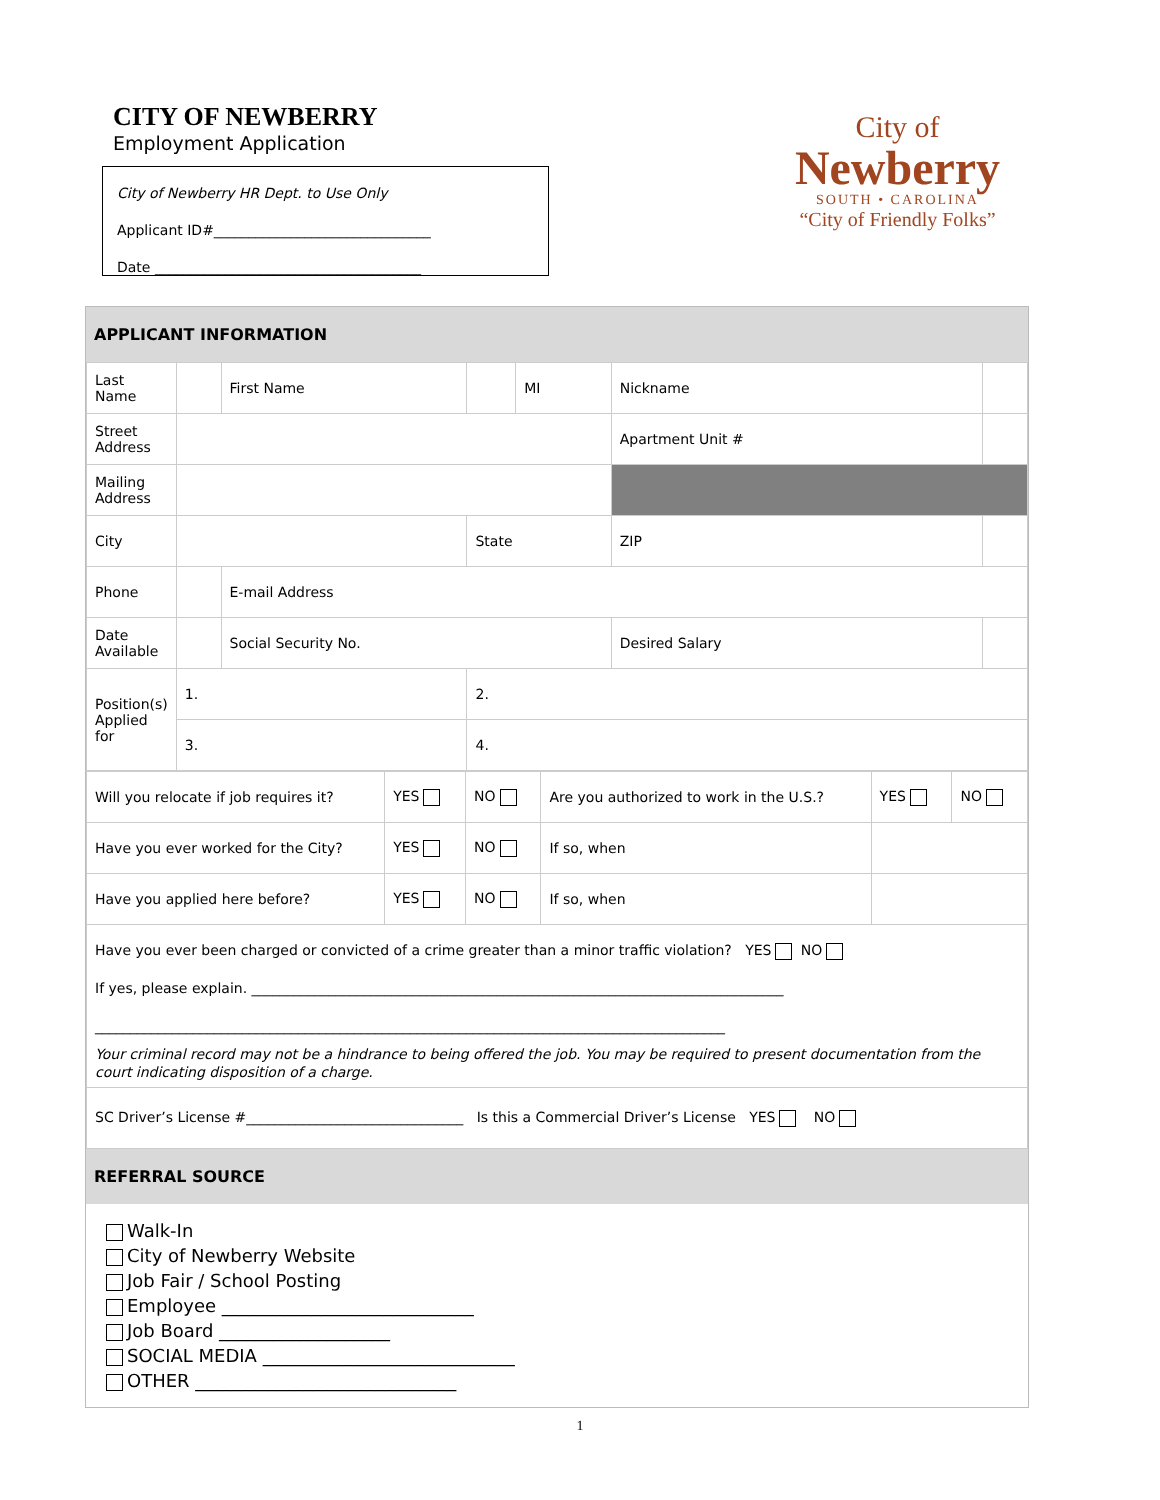CITY OF NEWBERRY
Employment Application
City of Newberry HR Dept. to Use Only
Applicant ID#_______________________________
Date ______________________________________
City of
Newberry
SOUTH • CAROLINA
“City of Friendly Folks”
APPLICANT INFORMATION
| Last Name | | First Name | | MI | Nickname | |
| Street Address | | | | | Apartment Unit # | |
| Mailing Address | | | | | | |
| City | | | State | | ZIP | |
| Phone | | E-mail Address | | | | |
| Date Available | | Social Security No. | | | Desired Salary | |
| Position(s) Applied for | 1. | | 2. | | | |
| | 3. | | 4. | | | |
| Will you relocate if job requires it? | YES | NO | Are you authorized to work in the U.S.? | YES | NO |
| Have you ever worked for the City? | YES | NO | If so, when | | |
| Have you applied here before? | YES | NO | If so, when | | |
| Have you ever been charged or convicted of a crime greater than a minor traffic violation? YES NO If yes, please explain. ____________________________________________________________________________ __________________________________________________________________________________________ Your criminal record may not be a hindrance to being offered the job. You may be required to present documentation from the court indicating disposition of a charge. | | | | | |
| SC Driver’s License #_______________________________ Is this a Commercial Driver’s License YES NO | | | | | |
REFERRAL SOURCE
Walk-In
City of Newberry Website
Job Fair / School Posting
Employee ____________________________
Job Board ___________________
SOCIAL MEDIA ____________________________
OTHER _____________________________
1